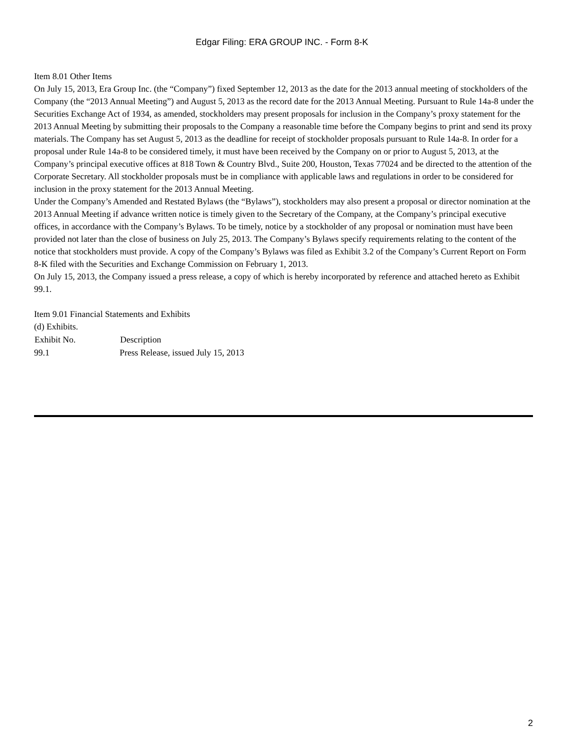Edgar Filing: ERA GROUP INC. - Form 8-K
Item 8.01 Other Items
On July 15, 2013, Era Group Inc. (the “Company”) fixed September 12, 2013 as the date for the 2013 annual meeting of stockholders of the Company (the “2013 Annual Meeting”) and August 5, 2013 as the record date for the 2013 Annual Meeting. Pursuant to Rule 14a-8 under the Securities Exchange Act of 1934, as amended, stockholders may present proposals for inclusion in the Company’s proxy statement for the 2013 Annual Meeting by submitting their proposals to the Company a reasonable time before the Company begins to print and send its proxy materials. The Company has set August 5, 2013 as the deadline for receipt of stockholder proposals pursuant to Rule 14a-8. In order for a proposal under Rule 14a-8 to be considered timely, it must have been received by the Company on or prior to August 5, 2013, at the Company’s principal executive offices at 818 Town & Country Blvd., Suite 200, Houston, Texas 77024 and be directed to the attention of the Corporate Secretary. All stockholder proposals must be in compliance with applicable laws and regulations in order to be considered for inclusion in the proxy statement for the 2013 Annual Meeting.
Under the Company’s Amended and Restated Bylaws (the “Bylaws”), stockholders may also present a proposal or director nomination at the 2013 Annual Meeting if advance written notice is timely given to the Secretary of the Company, at the Company’s principal executive offices, in accordance with the Company’s Bylaws. To be timely, notice by a stockholder of any proposal or nomination must have been provided not later than the close of business on July 25, 2013. The Company’s Bylaws specify requirements relating to the content of the notice that stockholders must provide. A copy of the Company’s Bylaws was filed as Exhibit 3.2 of the Company’s Current Report on Form 8-K filed with the Securities and Exchange Commission on February 1, 2013.
On July 15, 2013, the Company issued a press release, a copy of which is hereby incorporated by reference and attached hereto as Exhibit 99.1.
Item 9.01 Financial Statements and Exhibits
(d) Exhibits.
| Exhibit No. | Description |
| --- | --- |
| 99.1 | Press Release, issued July 15, 2013 |
2